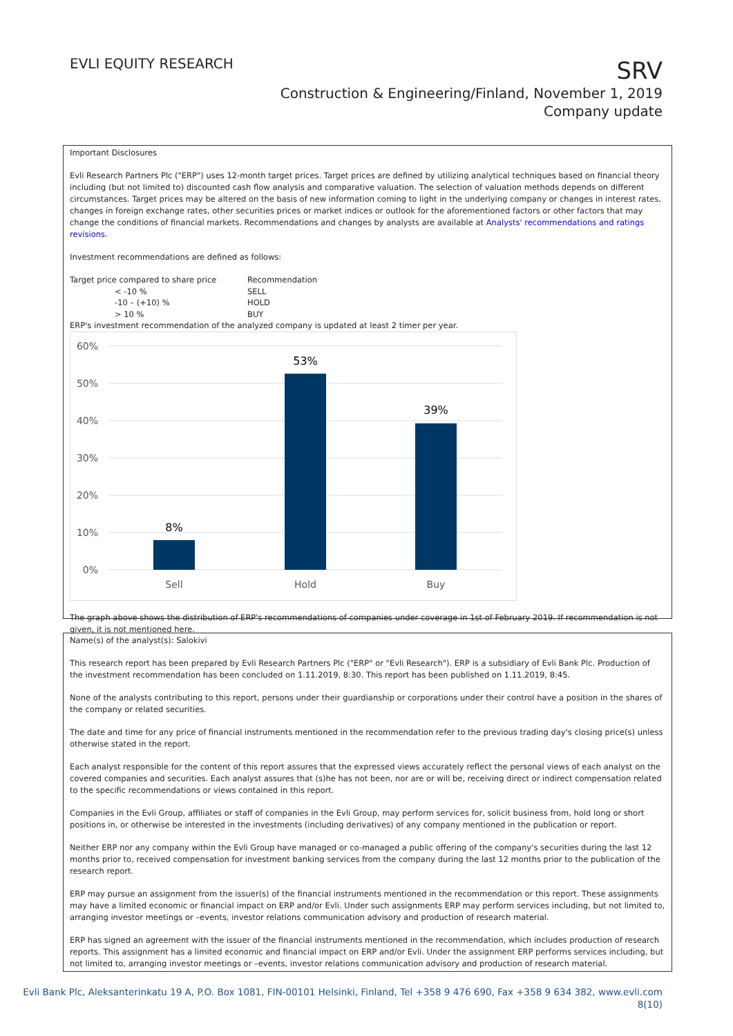EVLI EQUITY RESEARCH
SRV
Construction & Engineering/Finland, November 1, 2019
Company update
Important Disclosures
Evli Research Partners Plc ("ERP") uses 12-month target prices. Target prices are defined by utilizing analytical techniques based on financial theory including (but not limited to) discounted cash flow analysis and comparative valuation. The selection of valuation methods depends on different circumstances. Target prices may be altered on the basis of new information coming to light in the underlying company or changes in interest rates, changes in foreign exchange rates, other securities prices or market indices or outlook for the aforementioned factors or other factors that may change the conditions of financial markets. Recommendations and changes by analysts are available at Analysts' recommendations and ratings revisions.
Investment recommendations are defined as follows:
| Target price compared to share price | Recommendation |
| < -10 % | SELL |
| -10 – (+10) % | HOLD |
| > 10 % | BUY |
ERP's investment recommendation of the analyzed company is updated at least 2 timer per year.
60%
50%
40%
30%
20%
10%
0%
8%
53%
39%
Sell
Hold
Buy
The graph above shows the distribution of ERP's recommendations of companies under coverage in 1st of February 2019. If recommendation is not given, it is not mentioned here.
Name(s) of the analyst(s): Salokivi
This research report has been prepared by Evli Research Partners Plc ("ERP" or "Evli Research"). ERP is a subsidiary of Evli Bank Plc. Production of the investment recommendation has been concluded on 1.11.2019, 8:30. This report has been published on 1.11.2019, 8:45.
None of the analysts contributing to this report, persons under their guardianship or corporations under their control have a position in the shares of the company or related securities.
The date and time for any price of financial instruments mentioned in the recommendation refer to the previous trading day's closing price(s) unless otherwise stated in the report.
Each analyst responsible for the content of this report assures that the expressed views accurately reflect the personal views of each analyst on the covered companies and securities. Each analyst assures that (s)he has not been, nor are or will be, receiving direct or indirect compensation related to the specific recommendations or views contained in this report.
Companies in the Evli Group, affiliates or staff of companies in the Evli Group, may perform services for, solicit business from, hold long or short positions in, or otherwise be interested in the investments (including derivatives) of any company mentioned in the publication or report.
Neither ERP nor any company within the Evli Group have managed or co-managed a public offering of the company's securities during the last 12 months prior to, received compensation for investment banking services from the company during the last 12 months prior to the publication of the research report.
ERP may pursue an assignment from the issuer(s) of the financial instruments mentioned in the recommendation or this report. These assignments may have a limited economic or financial impact on ERP and/or Evli. Under such assignments ERP may perform services including, but not limited to, arranging investor meetings or –events, investor relations communication advisory and production of research material.
ERP has signed an agreement with the issuer of the financial instruments mentioned in the recommendation, which includes production of research reports. This assignment has a limited economic and financial impact on ERP and/or Evli. Under the assignment ERP performs services including, but not limited to, arranging investor meetings or –events, investor relations communication advisory and production of research material.
Evli Bank Plc, Aleksanterinkatu 19 A, P.O. Box 1081, FIN-00101 Helsinki, Finland, Tel +358 9 476 690, Fax +358 9 634 382, www.evli.com
8(10)